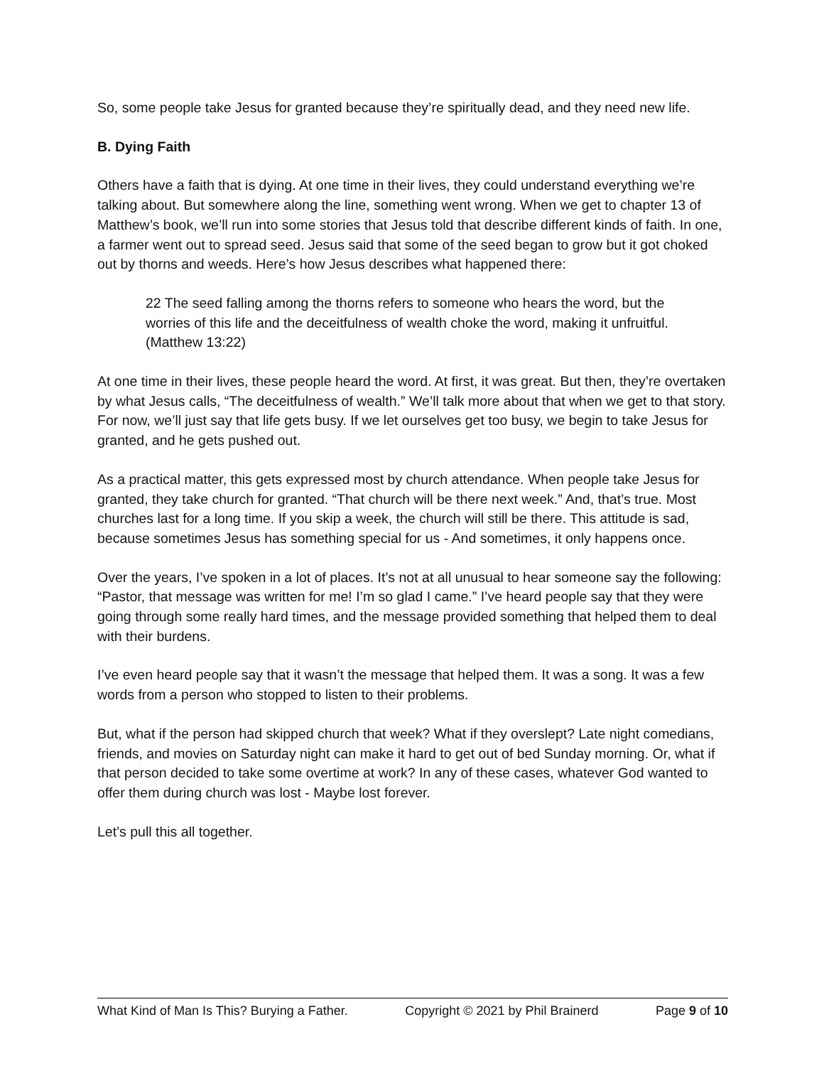So, some people take Jesus for granted because they’re spiritually dead, and they need new life.
B. Dying Faith
Others have a faith that is dying. At one time in their lives, they could understand everything we’re talking about. But somewhere along the line, something went wrong. When we get to chapter 13 of Matthew’s book, we’ll run into some stories that Jesus told that describe different kinds of faith. In one, a farmer went out to spread seed. Jesus said that some of the seed began to grow but it got choked out by thorns and weeds. Here’s how Jesus describes what happened there:
22 The seed falling among the thorns refers to someone who hears the word, but the worries of this life and the deceitfulness of wealth choke the word, making it unfruitful. (Matthew 13:22)
At one time in their lives, these people heard the word. At first, it was great. But then, they’re overtaken by what Jesus calls, “The deceitfulness of wealth.” We’ll talk more about that when we get to that story. For now, we’ll just say that life gets busy. If we let ourselves get too busy, we begin to take Jesus for granted, and he gets pushed out.
As a practical matter, this gets expressed most by church attendance. When people take Jesus for granted, they take church for granted. “That church will be there next week.” And, that’s true. Most churches last for a long time. If you skip a week, the church will still be there. This attitude is sad, because sometimes Jesus has something special for us - And sometimes, it only happens once.
Over the years, I’ve spoken in a lot of places. It’s not at all unusual to hear someone say the following: “Pastor, that message was written for me! I’m so glad I came.” I’ve heard people say that they were going through some really hard times, and the message provided something that helped them to deal with their burdens.
I’ve even heard people say that it wasn’t the message that helped them. It was a song. It was a few words from a person who stopped to listen to their problems.
But, what if the person had skipped church that week? What if they overslept? Late night comedians, friends, and movies on Saturday night can make it hard to get out of bed Sunday morning. Or, what if that person decided to take some overtime at work? In any of these cases, whatever God wanted to offer them during church was lost - Maybe lost forever.
Let’s pull this all together.
What Kind of Man Is This? Burying a Father. Copyright © 2021 by Phil Brainerd Page 9 of 10